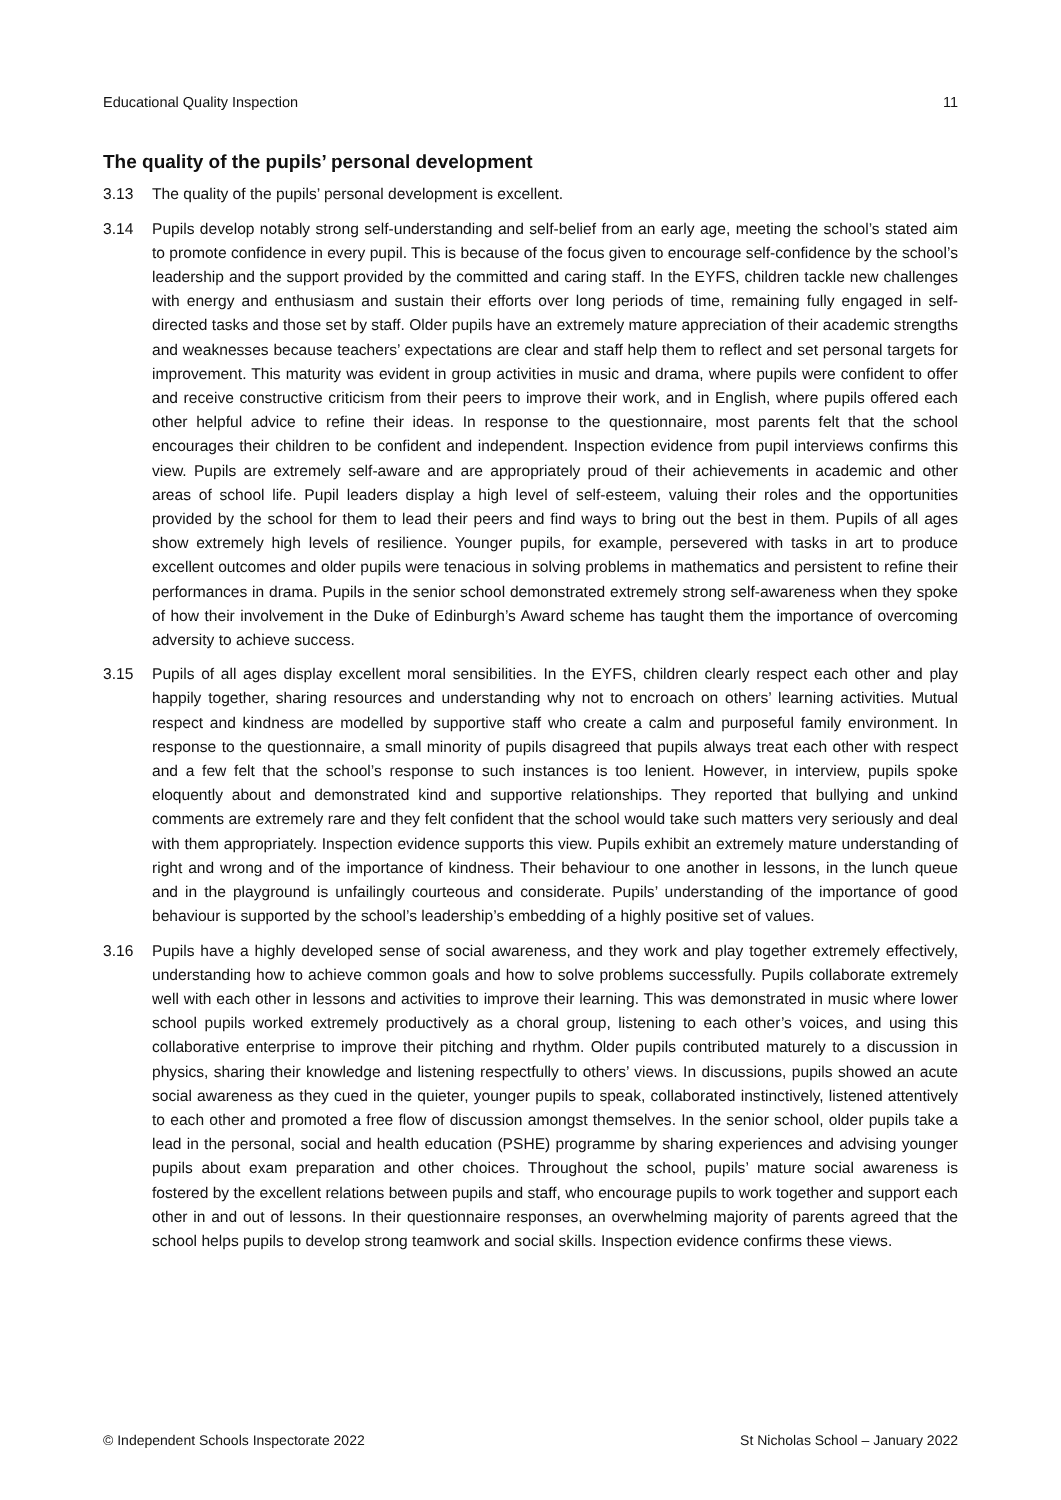Educational Quality Inspection 11
The quality of the pupils’ personal development
3.13 The quality of the pupils’ personal development is excellent.
3.14 Pupils develop notably strong self-understanding and self-belief from an early age, meeting the school’s stated aim to promote confidence in every pupil. This is because of the focus given to encourage self-confidence by the school’s leadership and the support provided by the committed and caring staff. In the EYFS, children tackle new challenges with energy and enthusiasm and sustain their efforts over long periods of time, remaining fully engaged in self-directed tasks and those set by staff. Older pupils have an extremely mature appreciation of their academic strengths and weaknesses because teachers’ expectations are clear and staff help them to reflect and set personal targets for improvement. This maturity was evident in group activities in music and drama, where pupils were confident to offer and receive constructive criticism from their peers to improve their work, and in English, where pupils offered each other helpful advice to refine their ideas. In response to the questionnaire, most parents felt that the school encourages their children to be confident and independent. Inspection evidence from pupil interviews confirms this view. Pupils are extremely self-aware and are appropriately proud of their achievements in academic and other areas of school life. Pupil leaders display a high level of self-esteem, valuing their roles and the opportunities provided by the school for them to lead their peers and find ways to bring out the best in them. Pupils of all ages show extremely high levels of resilience. Younger pupils, for example, persevered with tasks in art to produce excellent outcomes and older pupils were tenacious in solving problems in mathematics and persistent to refine their performances in drama. Pupils in the senior school demonstrated extremely strong self-awareness when they spoke of how their involvement in the Duke of Edinburgh’s Award scheme has taught them the importance of overcoming adversity to achieve success.
3.15 Pupils of all ages display excellent moral sensibilities. In the EYFS, children clearly respect each other and play happily together, sharing resources and understanding why not to encroach on others’ learning activities. Mutual respect and kindness are modelled by supportive staff who create a calm and purposeful family environment. In response to the questionnaire, a small minority of pupils disagreed that pupils always treat each other with respect and a few felt that the school’s response to such instances is too lenient. However, in interview, pupils spoke eloquently about and demonstrated kind and supportive relationships. They reported that bullying and unkind comments are extremely rare and they felt confident that the school would take such matters very seriously and deal with them appropriately. Inspection evidence supports this view. Pupils exhibit an extremely mature understanding of right and wrong and of the importance of kindness. Their behaviour to one another in lessons, in the lunch queue and in the playground is unfailingly courteous and considerate. Pupils’ understanding of the importance of good behaviour is supported by the school’s leadership’s embedding of a highly positive set of values.
3.16 Pupils have a highly developed sense of social awareness, and they work and play together extremely effectively, understanding how to achieve common goals and how to solve problems successfully. Pupils collaborate extremely well with each other in lessons and activities to improve their learning. This was demonstrated in music where lower school pupils worked extremely productively as a choral group, listening to each other’s voices, and using this collaborative enterprise to improve their pitching and rhythm. Older pupils contributed maturely to a discussion in physics, sharing their knowledge and listening respectfully to others’ views. In discussions, pupils showed an acute social awareness as they cued in the quieter, younger pupils to speak, collaborated instinctively, listened attentively to each other and promoted a free flow of discussion amongst themselves. In the senior school, older pupils take a lead in the personal, social and health education (PSHE) programme by sharing experiences and advising younger pupils about exam preparation and other choices. Throughout the school, pupils’ mature social awareness is fostered by the excellent relations between pupils and staff, who encourage pupils to work together and support each other in and out of lessons. In their questionnaire responses, an overwhelming majority of parents agreed that the school helps pupils to develop strong teamwork and social skills. Inspection evidence confirms these views.
© Independent Schools Inspectorate 2022 St Nicholas School – January 2022